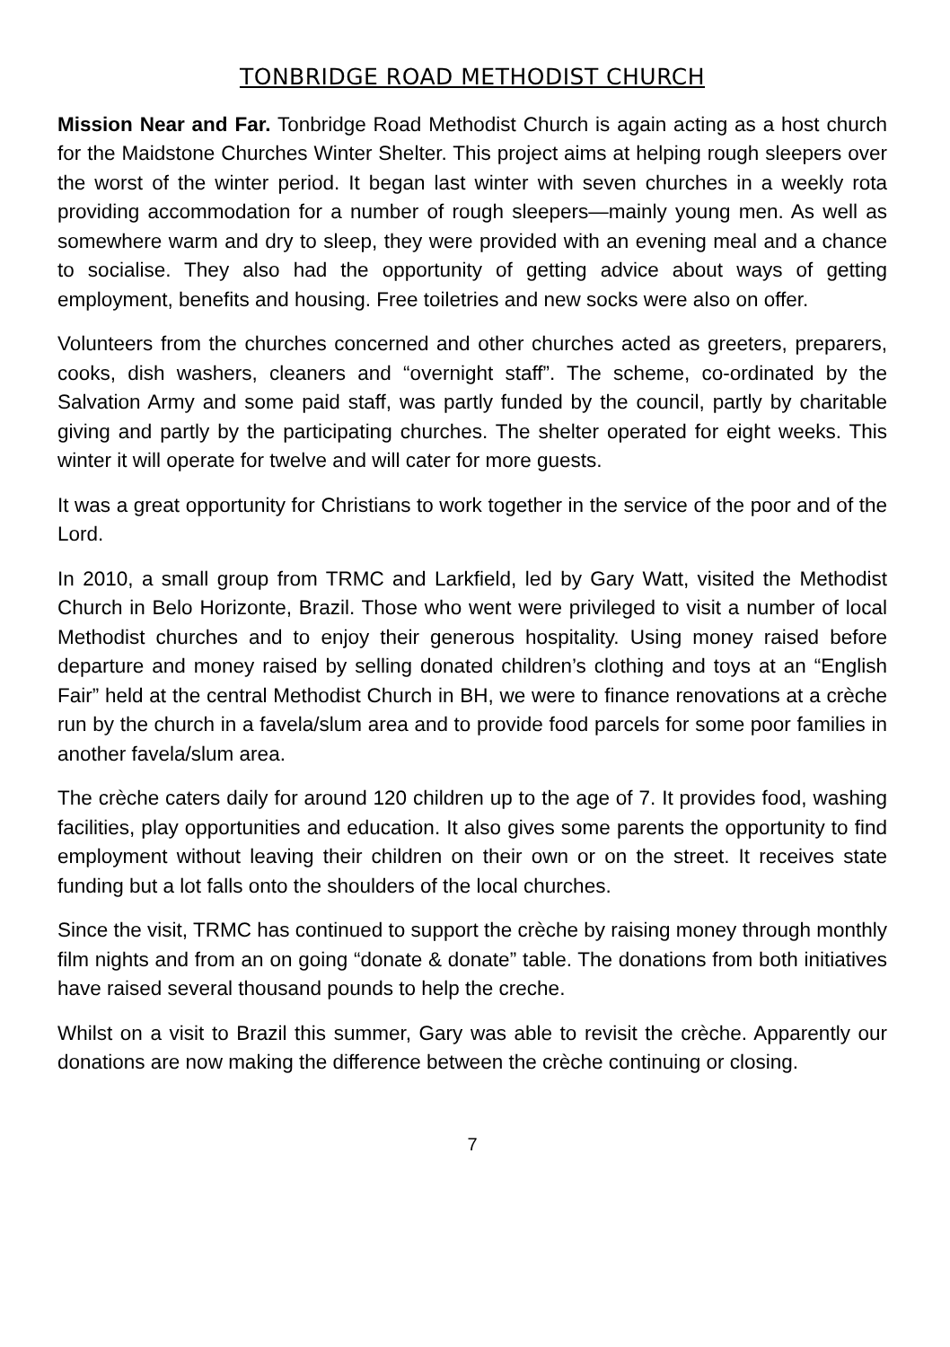TONBRIDGE ROAD METHODIST CHURCH
Mission Near and Far. Tonbridge Road Methodist Church is again acting as a host church for the Maidstone Churches Winter Shelter. This project aims at helping rough sleepers over the worst of the winter period. It began last winter with seven churches in a weekly rota providing accommodation for a number of rough sleepers—mainly young men. As well as somewhere warm and dry to sleep, they were provided with an evening meal and a chance to socialise. They also had the opportunity of getting advice about ways of getting employment, benefits and housing. Free toiletries and new socks were also on offer.
Volunteers from the churches concerned and other churches acted as greeters, preparers, cooks, dish washers, cleaners and “overnight staff”. The scheme, co-ordinated by the Salvation Army and some paid staff, was partly funded by the council, partly by charitable giving and partly by the participating churches. The shelter operated for eight weeks. This winter it will operate for twelve and will cater for more guests.
It was a great opportunity for Christians to work together in the service of the poor and of the Lord.
In 2010, a small group from TRMC and Larkfield, led by Gary Watt, visited the Methodist Church in Belo Horizonte, Brazil. Those who went were privileged to visit a number of local Methodist churches and to enjoy their generous hospitality. Using money raised before departure and money raised by selling donated children’s clothing and toys at an “English Fair” held at the central Methodist Church in BH, we were to finance renovations at a crèche run by the church in a favela/slum area and to provide food parcels for some poor families in another favela/slum area.
The crèche caters daily for around 120 children up to the age of 7. It provides food, washing facilities, play opportunities and education. It also gives some parents the opportunity to find employment without leaving their children on their own or on the street. It receives state funding but a lot falls onto the shoulders of the local churches.
Since the visit, TRMC has continued to support the crèche by raising money through monthly film nights and from an on going “donate & donate” table. The donations from both initiatives have raised several thousand pounds to help the creche.
Whilst on a visit to Brazil this summer, Gary was able to revisit the crèche. Apparently our donations are now making the difference between the crèche continuing or closing.
7